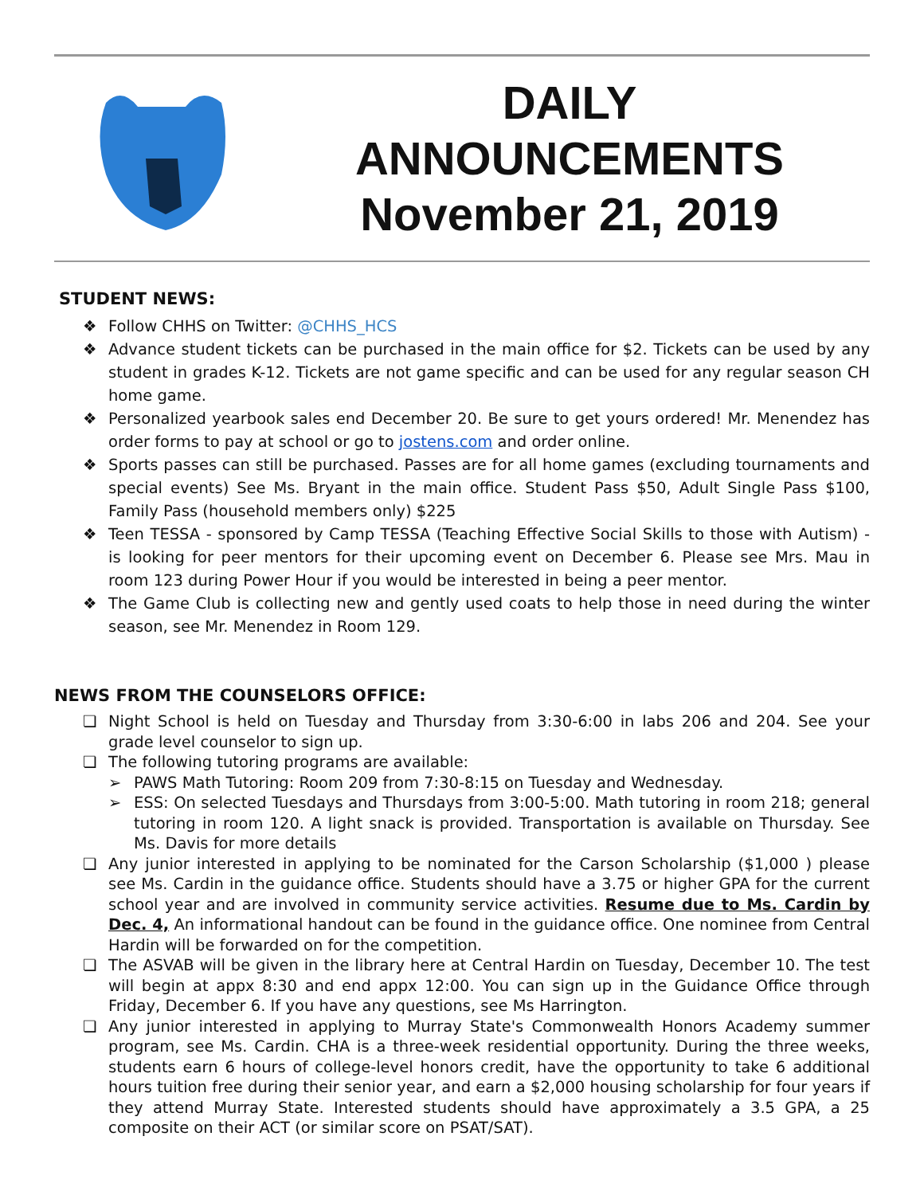DAILY
ANNOUNCEMENTS
November 21, 2019
STUDENT NEWS:
❖ Follow CHHS on Twitter: @CHHS_HCS
❖ Advance student tickets can be purchased in the main office for $2. Tickets can be used by any student in grades K-12. Tickets are not game specific and can be used for any regular season CH home game.
❖ Personalized yearbook sales end December 20. Be sure to get yours ordered! Mr. Menendez has order forms to pay at school or go to jostens.com and order online.
❖ Sports passes can still be purchased. Passes are for all home games (excluding tournaments and special events) See Ms. Bryant in the main office. Student Pass $50, Adult Single Pass $100, Family Pass (household members only) $225
❖ Teen TESSA - sponsored by Camp TESSA (Teaching Effective Social Skills to those with Autism) - is looking for peer mentors for their upcoming event on December 6. Please see Mrs. Mau in room 123 during Power Hour if you would be interested in being a peer mentor.
❖ The Game Club is collecting new and gently used coats to help those in need during the winter season, see Mr. Menendez in Room 129.
NEWS FROM THE COUNSELORS OFFICE:
❏ Night School is held on Tuesday and Thursday from 3:30-6:00 in labs 206 and 204. See your grade level counselor to sign up.
❏ The following tutoring programs are available:
➢ PAWS Math Tutoring: Room 209 from 7:30-8:15 on Tuesday and Wednesday.
➢ ESS: On selected Tuesdays and Thursdays from 3:00-5:00. Math tutoring in room 218; general tutoring in room 120. A light snack is provided. Transportation is available on Thursday. See Ms. Davis for more details
❏ Any junior interested in applying to be nominated for the Carson Scholarship ($1,000 ) please see Ms. Cardin in the guidance office. Students should have a 3.75 or higher GPA for the current school year and are involved in community service activities. Resume due to Ms. Cardin by Dec. 4, An informational handout can be found in the guidance office. One nominee from Central Hardin will be forwarded on for the competition.
❏ The ASVAB will be given in the library here at Central Hardin on Tuesday, December 10. The test will begin at appx 8:30 and end appx 12:00. You can sign up in the Guidance Office through Friday, December 6. If you have any questions, see Ms Harrington.
❏ Any junior interested in applying to Murray State's Commonwealth Honors Academy summer program, see Ms. Cardin. CHA is a three-week residential opportunity. During the three weeks, students earn 6 hours of college-level honors credit, have the opportunity to take 6 additional hours tuition free during their senior year, and earn a $2,000 housing scholarship for four years if they attend Murray State. Interested students should have approximately a 3.5 GPA, a 25 composite on their ACT (or similar score on PSAT/SAT).